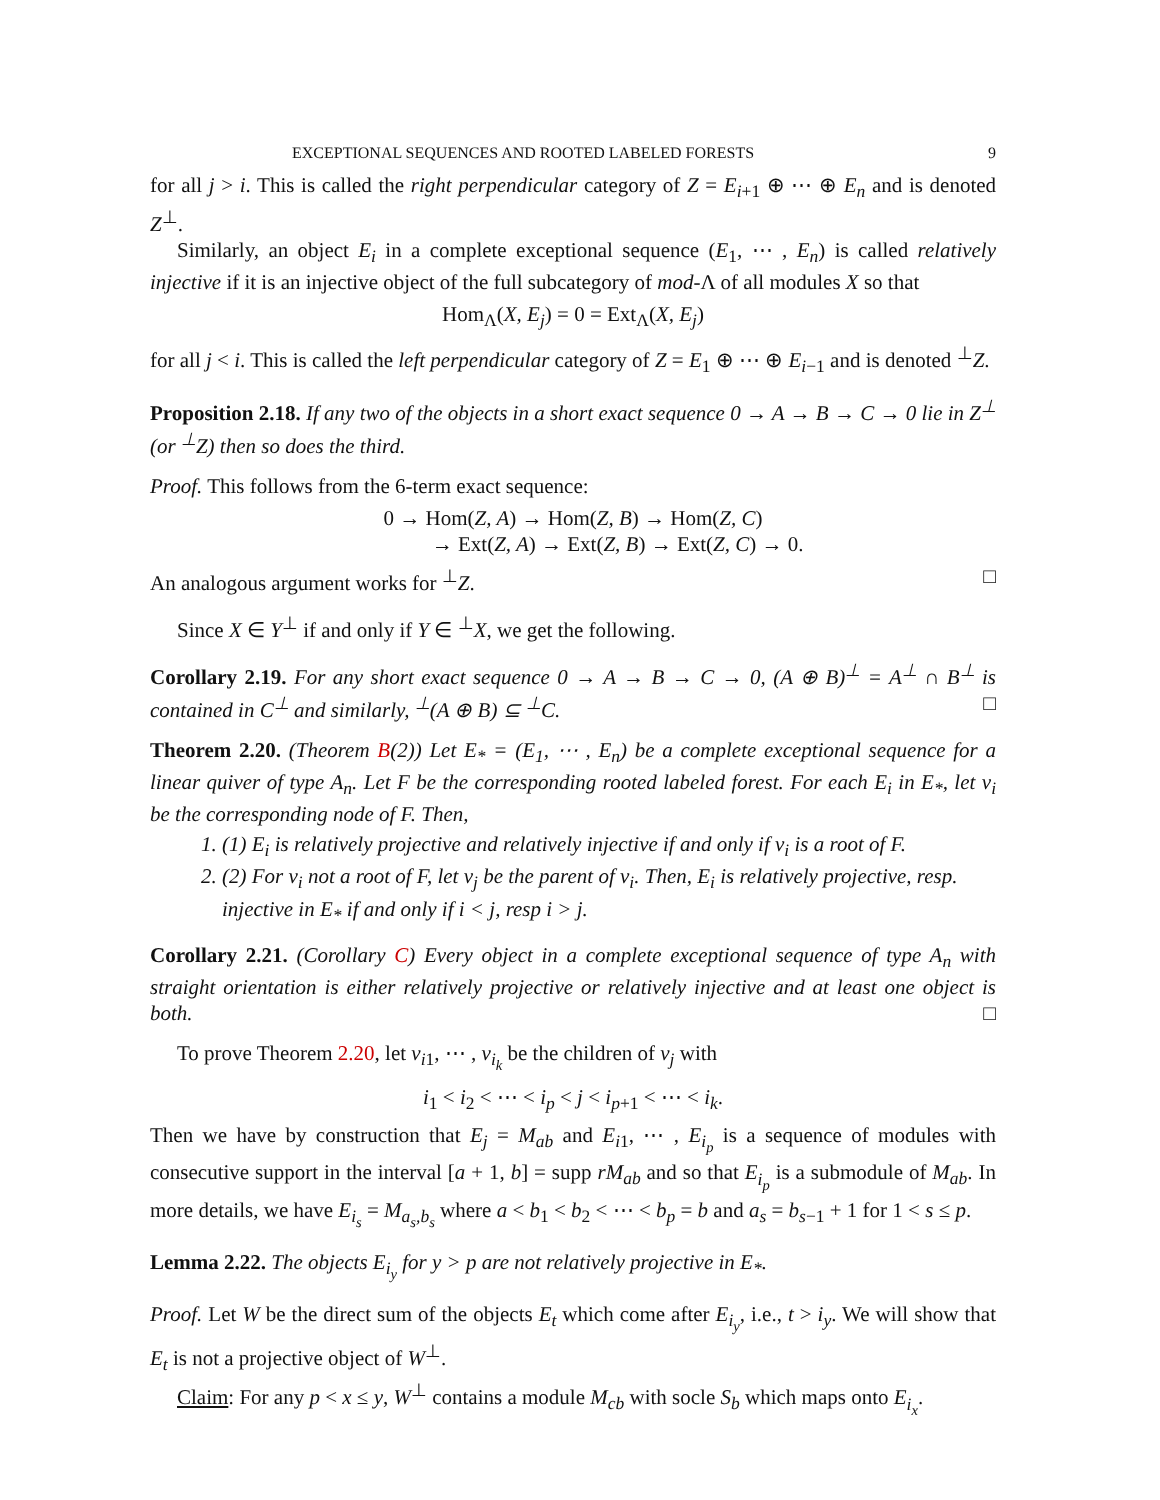EXCEPTIONAL SEQUENCES AND ROOTED LABELED FORESTS 9
for all j > i. This is called the right perpendicular category of Z = E<sub>i+1</sub> ⊕ ⋯ ⊕ E<sub>n</sub> and is denoted Z<sup>⊥</sup>.
Similarly, an object E<sub>i</sub> in a complete exceptional sequence (E<sub>1</sub>, ⋯ , E<sub>n</sub>) is called relatively injective if it is an injective object of the full subcategory of mod-Λ of all modules X so that
Hom<sub>Λ</sub>(X, E<sub>j</sub>) = 0 = Ext<sub>Λ</sub>(X, E<sub>j</sub>)
for all j < i. This is called the left perpendicular category of Z = E<sub>1</sub> ⊕ ⋯ ⊕ E<sub>i−1</sub> and is denoted <sup>⊥</sup>Z.
Proposition 2.18. If any two of the objects in a short exact sequence 0 → A → B → C → 0 lie in Z<sup>⊥</sup> (or <sup>⊥</sup>Z) then so does the third.
Proof. This follows from the 6-term exact sequence:
0 → Hom(Z, A) → Hom(Z, B) → Hom(Z, C)
→ Ext(Z, A) → Ext(Z, B) → Ext(Z, C) → 0.
An analogous argument works for <sup>⊥</sup>Z. □
Since X ∈ Y<sup>⊥</sup> if and only if Y ∈ <sup>⊥</sup>X, we get the following.
Corollary 2.19. For any short exact sequence 0 → A → B → C → 0, (A ⊕ B)<sup>⊥</sup> = A<sup>⊥</sup> ∩ B<sup>⊥</sup> is contained in C<sup>⊥</sup> and similarly, <sup>⊥</sup>(A ⊕ B) ⊆ <sup>⊥</sup>C. □
Theorem 2.20. (Theorem B(2)) Let E<sub>*</sub> = (E<sub>1</sub>, ⋯ , E<sub>n</sub>) be a complete exceptional sequence for a linear quiver of type A<sub>n</sub>. Let F be the corresponding rooted labeled forest. For each E<sub>i</sub> in E<sub>*</sub>, let v<sub>i</sub> be the corresponding node of F. Then,
1. (1) E<sub>i</sub> is relatively projective and relatively injective if and only if v<sub>i</sub> is a root of F.
2. (2) For v<sub>i</sub> not a root of F, let v<sub>j</sub> be the parent of v<sub>i</sub>. Then, E<sub>i</sub> is relatively projective, resp. injective in E<sub>*</sub> if and only if i < j, resp i > j.
Corollary 2.21. (Corollary C) Every object in a complete exceptional sequence of type A<sub>n</sub> with straight orientation is either relatively projective or relatively injective and at least one object is both. □
To prove Theorem 2.20, let v<sub>i1</sub>, ⋯ , v<sub>i<sub>k</sub></sub> be the children of v<sub>j</sub> with
i<sub>1</sub> < i<sub>2</sub> < ⋯ < i<sub>p</sub> < j < i<sub>p+1</sub> < ⋯ < i<sub>k</sub>.
Then we have by construction that E<sub>j</sub> = M<sub>ab</sub> and E<sub>i1</sub>, ⋯ , E<sub>i<sub>p</sub></sub> is a sequence of modules with consecutive support in the interval [a + 1, b] = supp rM<sub>ab</sub> and so that E<sub>i<sub>p</sub></sub> is a submodule of M<sub>ab</sub>. In more details, we have E<sub>i<sub>s</sub></sub> = M<sub>a<sub>s</sub>,b<sub>s</sub></sub> where a < b<sub>1</sub> < b<sub>2</sub> < ⋯ < b<sub>p</sub> = b and a<sub>s</sub> = b<sub>s−1</sub> + 1 for 1 < s ≤ p.
Lemma 2.22. The objects E<sub>i<sub>y</sub></sub> for y > p are not relatively projective in E<sub>*</sub>.
Proof. Let W be the direct sum of the objects E<sub>t</sub> which come after E<sub>i<sub>y</sub></sub>, i.e., t > i<sub>y</sub>. We will show that E<sub>t</sub> is not a projective object of W<sup>⊥</sup>.
Claim: For any p < x ≤ y, W<sup>⊥</sup> contains a module M<sub>cb</sub> with socle S<sub>b</sub> which maps onto E<sub>i<sub>x</sub></sub>.